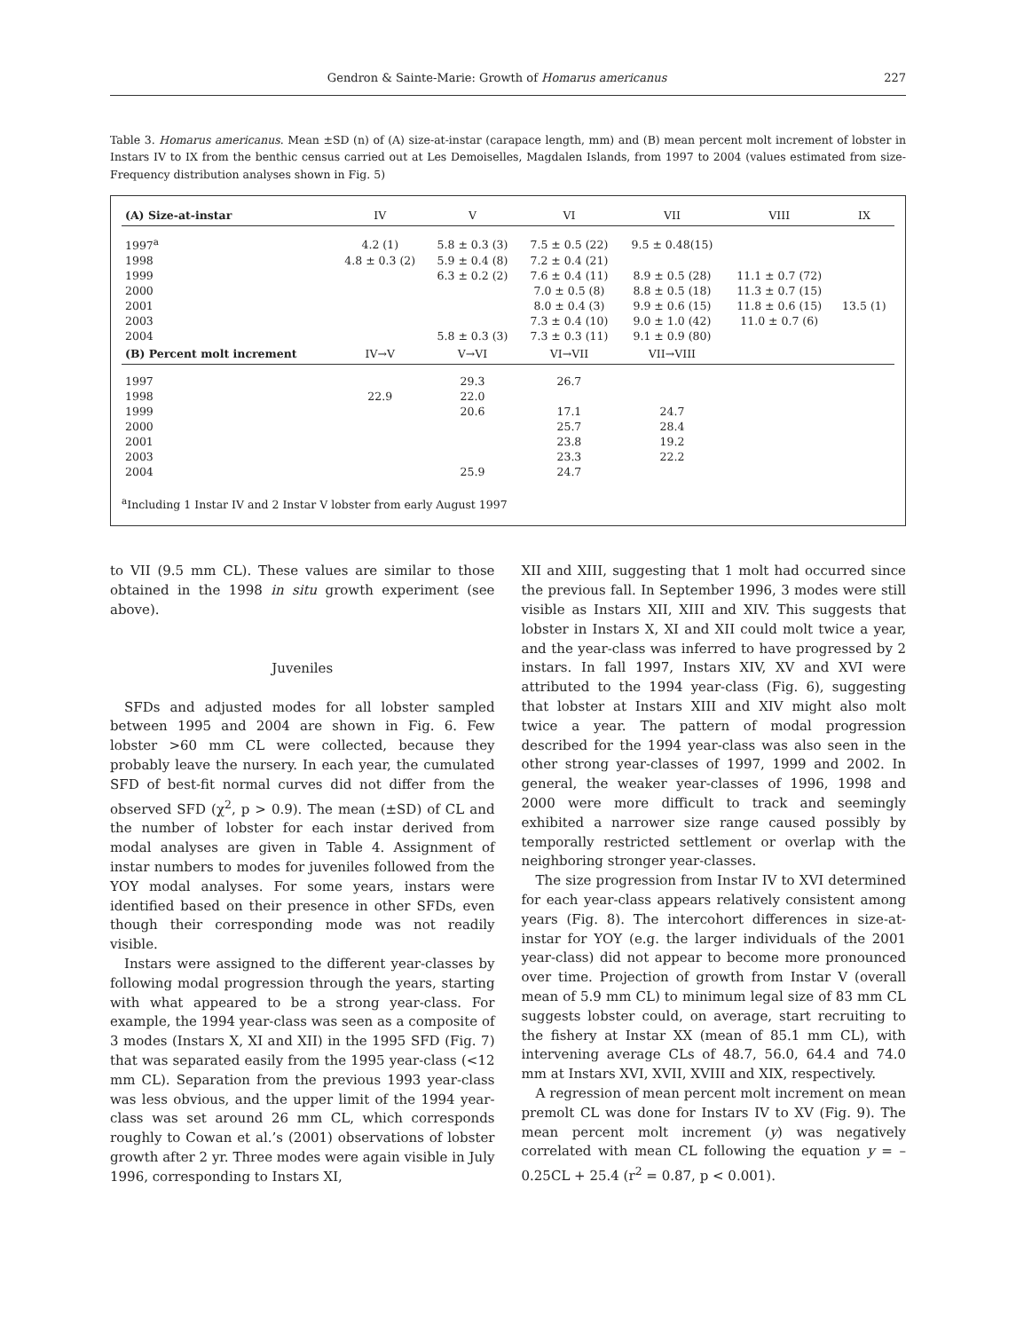Gendron & Sainte-Marie: Growth of Homarus americanus 227
Table 3. Homarus americanus. Mean ±SD (n) of (A) size-at-instar (carapace length, mm) and (B) mean percent molt increment of lobster in Instars IV to IX from the benthic census carried out at Les Demoiselles, Magdalen Islands, from 1997 to 2004 (values estimated from size-Frequency distribution analyses shown in Fig. 5)
| (A) Size-at-instar | IV | V | VI | VII | VIII | IX |
| --- | --- | --- | --- | --- | --- | --- |
| 1997<sup>a</sup> | 4.2 (1) | 5.8 ± 0.3 (3) | 7.5 ± 0.5 (22) | 9.5 ± 0.48(15) | | |
| 1998 | 4.8 ± 0.3 (2) | 5.9 ± 0.4 (8) | 7.2 ± 0.4 (21) | | | |
| 1999 | | 6.3 ± 0.2 (2) | 7.6 ± 0.4 (11) | 8.9 ± 0.5 (28) | 11.1 ± 0.7 (72) | |
| 2000 | | | 7.0 ± 0.5 (8) | 8.8 ± 0.5 (18) | 11.3 ± 0.7 (15) | |
| 2001 | | | 8.0 ± 0.4 (3) | 9.9 ± 0.6 (15) | 11.8 ± 0.6 (15) | 13.5 (1) |
| 2003 | | | 7.3 ± 0.4 (10) | 9.0 ± 1.0 (42) | 11.0 ± 0.7 (6) | |
| 2004 | | 5.8 ± 0.3 (3) | 7.3 ± 0.3 (11) | 9.1 ± 0.9 (80) | | |
| (B) Percent molt increment | IV→V | V→VI | VI→VII | VII→VIII | | |
| 1997 | | 29.3 | 26.7 | | | |
| 1998 | 22.9 | 22.0 | | | | |
| 1999 | | 20.6 | 17.1 | 24.7 | | |
| 2000 | | | 25.7 | 28.4 | | |
| 2001 | | | 23.8 | 19.2 | | |
| 2003 | | | 23.3 | 22.2 | | |
| 2004 | | 25.9 | 24.7 | | | |
<sup>a</sup> Including 1 Instar IV and 2 Instar V lobster from early August 1997
to VII (9.5 mm CL). These values are similar to those obtained in the 1998 in situ growth experiment (see above).
Juveniles
SFDs and adjusted modes for all lobster sampled between 1995 and 2004 are shown in Fig. 6. Few lobster >60 mm CL were collected, because they probably leave the nursery. In each year, the cumulated SFD of best-fit normal curves did not differ from the observed SFD (χ<sup>2</sup>, p > 0.9). The mean (±SD) of CL and the number of lobster for each instar derived from modal analyses are given in Table 4. Assignment of instar numbers to modes for juveniles followed from the YOY modal analyses. For some years, instars were identified based on their presence in other SFDs, even though their corresponding mode was not readily visible.
Instars were assigned to the different year-classes by following modal progression through the years, starting with what appeared to be a strong year-class. For example, the 1994 year-class was seen as a composite of 3 modes (Instars X, XI and XII) in the 1995 SFD (Fig. 7) that was separated easily from the 1995 year-class (<12 mm CL). Separation from the previous 1993 year-class was less obvious, and the upper limit of the 1994 year-class was set around 26 mm CL, which corresponds roughly to Cowan et al.’s (2001) observations of lobster growth after 2 yr. Three modes were again visible in July 1996, corresponding to Instars XI,
XII and XIII, suggesting that 1 molt had occurred since the previous fall. In September 1996, 3 modes were still visible as Instars XII, XIII and XIV. This suggests that lobster in Instars X, XI and XII could molt twice a year, and the year-class was inferred to have progressed by 2 instars. In fall 1997, Instars XIV, XV and XVI were attributed to the 1994 year-class (Fig. 6), suggesting that lobster at Instars XIII and XIV might also molt twice a year. The pattern of modal progression described for the 1994 year-class was also seen in the other strong year-classes of 1997, 1999 and 2002. In general, the weaker year-classes of 1996, 1998 and 2000 were more difficult to track and seemingly exhibited a narrower size range caused possibly by temporally restricted settlement or overlap with the neighboring stronger year-classes.
The size progression from Instar IV to XVI determined for each year-class appears relatively consistent among years (Fig. 8). The intercohort differences in size-at-instar for YOY (e.g. the larger individuals of the 2001 year-class) did not appear to become more pronounced over time. Projection of growth from Instar V (overall mean of 5.9 mm CL) to minimum legal size of 83 mm CL suggests lobster could, on average, start recruiting to the fishery at Instar XX (mean of 85.1 mm CL), with intervening average CLs of 48.7, 56.0, 64.4 and 74.0 mm at Instars XVI, XVII, XVIII and XIX, respectively.
A regression of mean percent molt increment on mean premolt CL was done for Instars IV to XV (Fig. 9). The mean percent molt increment (y) was negatively correlated with mean CL following the equation y = –0.25CL + 25.4 (r<sup>2</sup> = 0.87, p < 0.001).